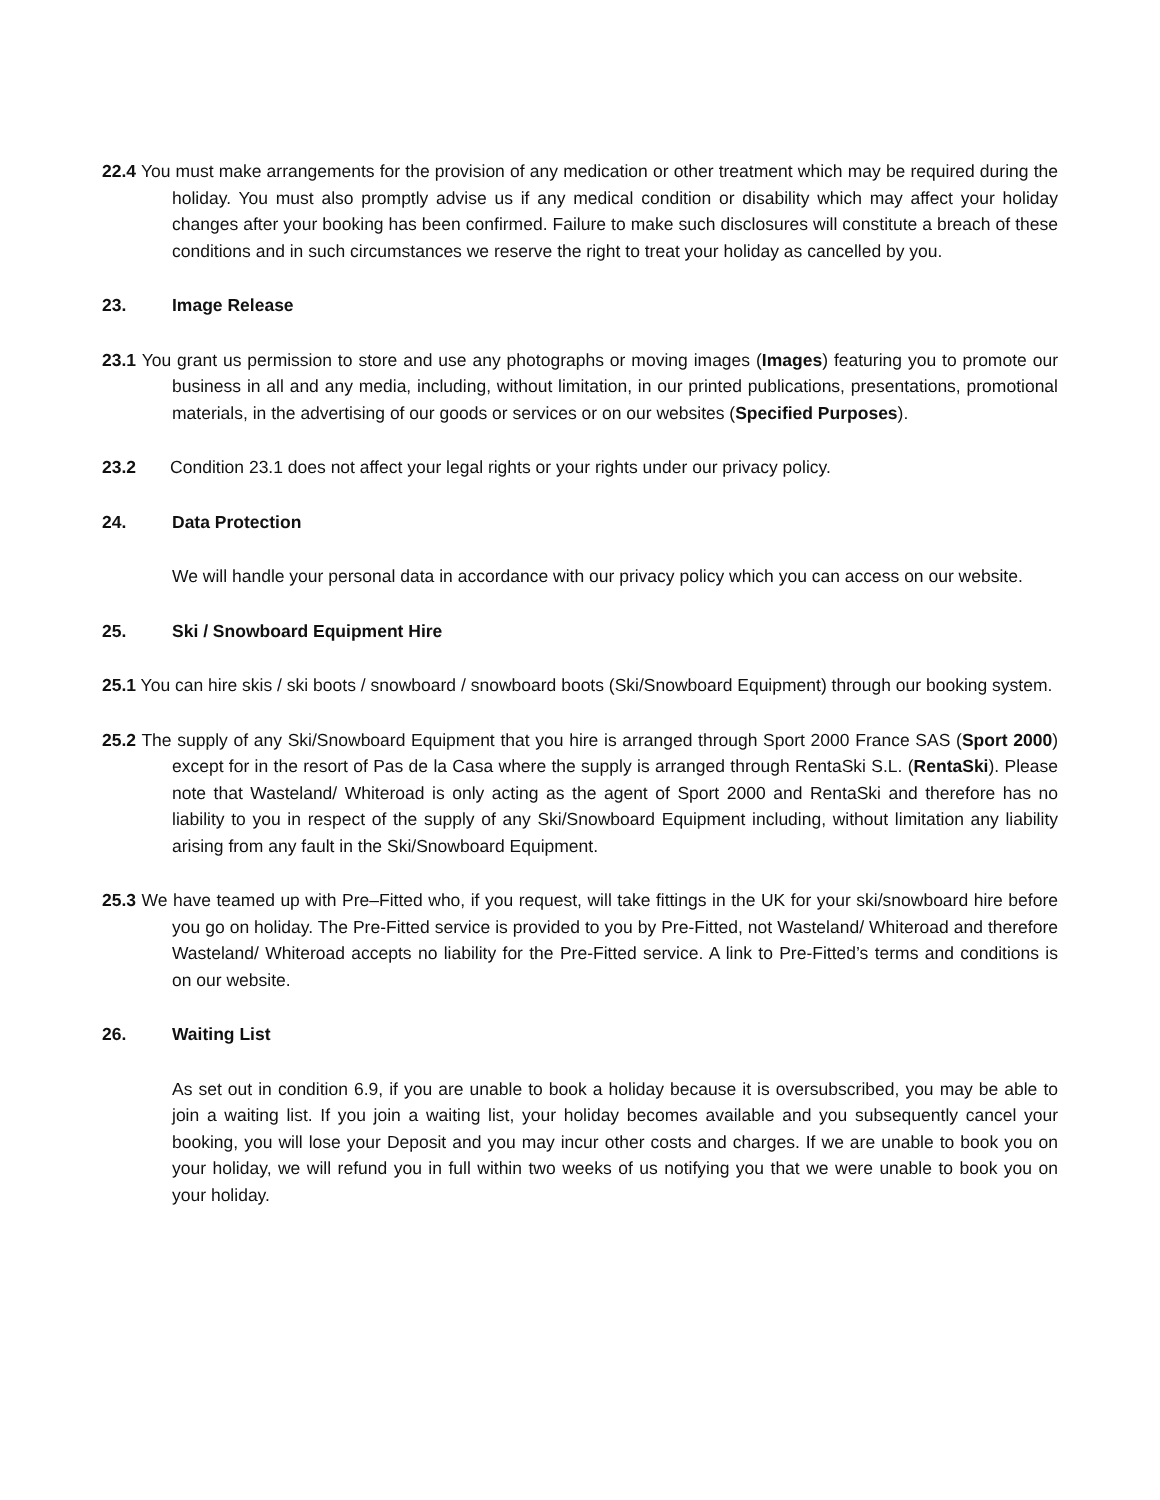22.4 You must make arrangements for the provision of any medication or other treatment which may be required during the holiday. You must also promptly advise us if any medical condition or disability which may affect your holiday changes after your booking has been confirmed. Failure to make such disclosures will constitute a breach of these conditions and in such circumstances we reserve the right to treat your holiday as cancelled by you.
23. Image Release
23.1 You grant us permission to store and use any photographs or moving images (Images) featuring you to promote our business in all and any media, including, without limitation, in our printed publications, presentations, promotional materials, in the advertising of our goods or services or on our websites (Specified Purposes).
23.2 Condition 23.1 does not affect your legal rights or your rights under our privacy policy.
24. Data Protection
We will handle your personal data in accordance with our privacy policy which you can access on our website.
25. Ski / Snowboard Equipment Hire
25.1 You can hire skis / ski boots / snowboard / snowboard boots (Ski/Snowboard Equipment) through our booking system.
25.2 The supply of any Ski/Snowboard Equipment that you hire is arranged through Sport 2000 France SAS (Sport 2000) except for in the resort of Pas de la Casa where the supply is arranged through RentaSki S.L. (RentaSki). Please note that Wasteland/ Whiteroad is only acting as the agent of Sport 2000 and RentaSki and therefore has no liability to you in respect of the supply of any Ski/Snowboard Equipment including, without limitation any liability arising from any fault in the Ski/Snowboard Equipment.
25.3 We have teamed up with Pre–Fitted who, if you request, will take fittings in the UK for your ski/snowboard hire before you go on holiday. The Pre-Fitted service is provided to you by Pre-Fitted, not Wasteland/ Whiteroad and therefore Wasteland/ Whiteroad accepts no liability for the Pre-Fitted service. A link to Pre-Fitted’s terms and conditions is on our website.
26. Waiting List
As set out in condition 6.9, if you are unable to book a holiday because it is oversubscribed, you may be able to join a waiting list. If you join a waiting list, your holiday becomes available and you subsequently cancel your booking, you will lose your Deposit and you may incur other costs and charges. If we are unable to book you on your holiday, we will refund you in full within two weeks of us notifying you that we were unable to book you on your holiday.